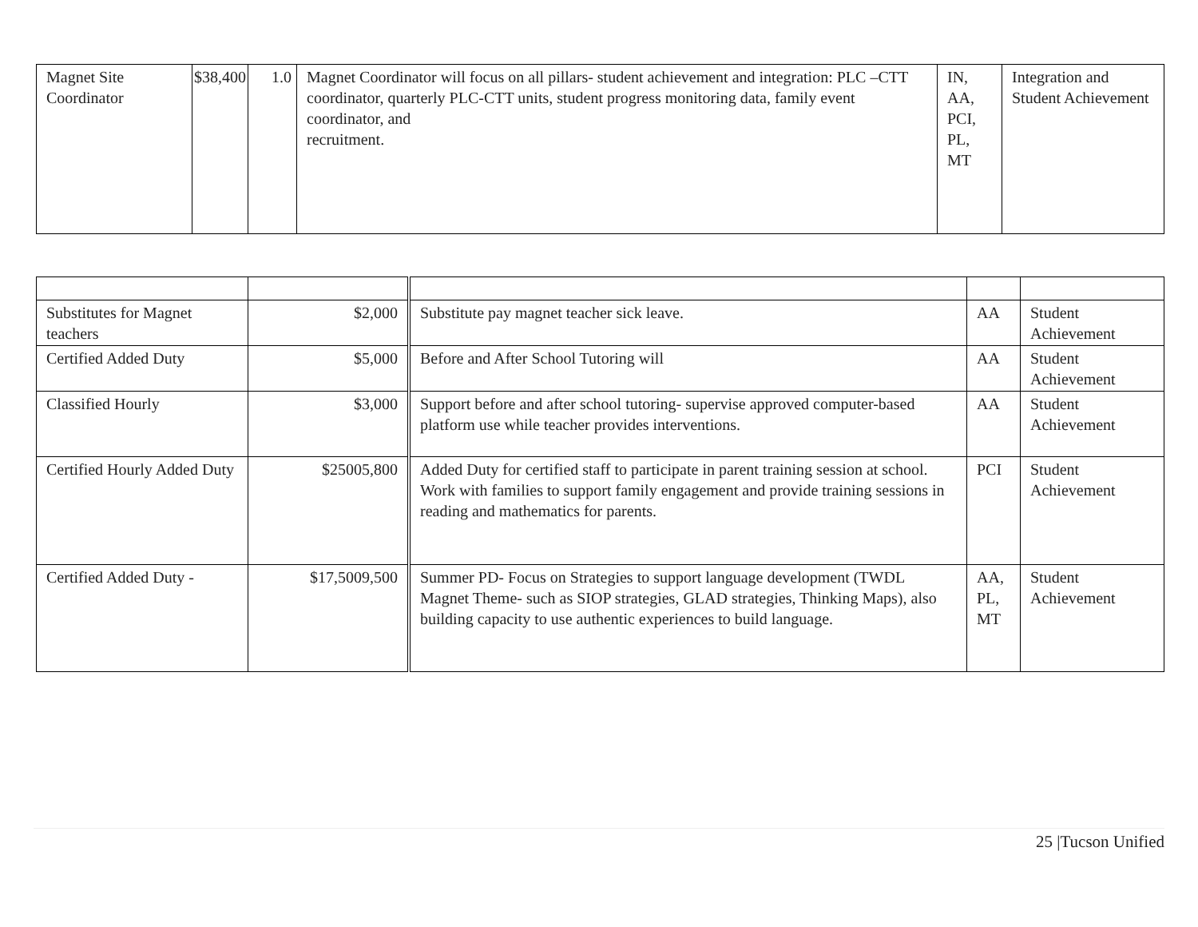| Magnet Site Coordinator | $38,400 | 1.0 | Magnet Coordinator will focus on all pillars- student achievement and integration: PLC –CTT coordinator, quarterly PLC-CTT units, student progress monitoring data, family event coordinator, and recruitment. | IN, AA, PCI, PL, MT | Integration and Student Achievement |
| Substitutes for Magnet teachers | $2,000 | Substitute pay magnet teacher sick leave. | AA | Student Achievement |
| Certified Added Duty | $5,000 | Before and After School Tutoring will | AA | Student Achievement |
| Classified Hourly | $3,000 | Support before and after school tutoring- supervise approved computer-based platform use while teacher provides interventions. | AA | Student Achievement |
| Certified Hourly Added Duty | $25005,800 | Added Duty for certified staff to participate in parent training session at school. Work with families to support family engagement and provide training sessions in reading and mathematics for parents. | PCI | Student Achievement |
| Certified Added Duty - | $17,5009,500 | Summer PD- Focus on Strategies to support language development (TWDL Magnet Theme- such as SIOP strategies, GLAD strategies, Thinking Maps), also building capacity to use authentic experiences to build language. | AA, PL, MT | Student Achievement |
25 |Tucson Unified